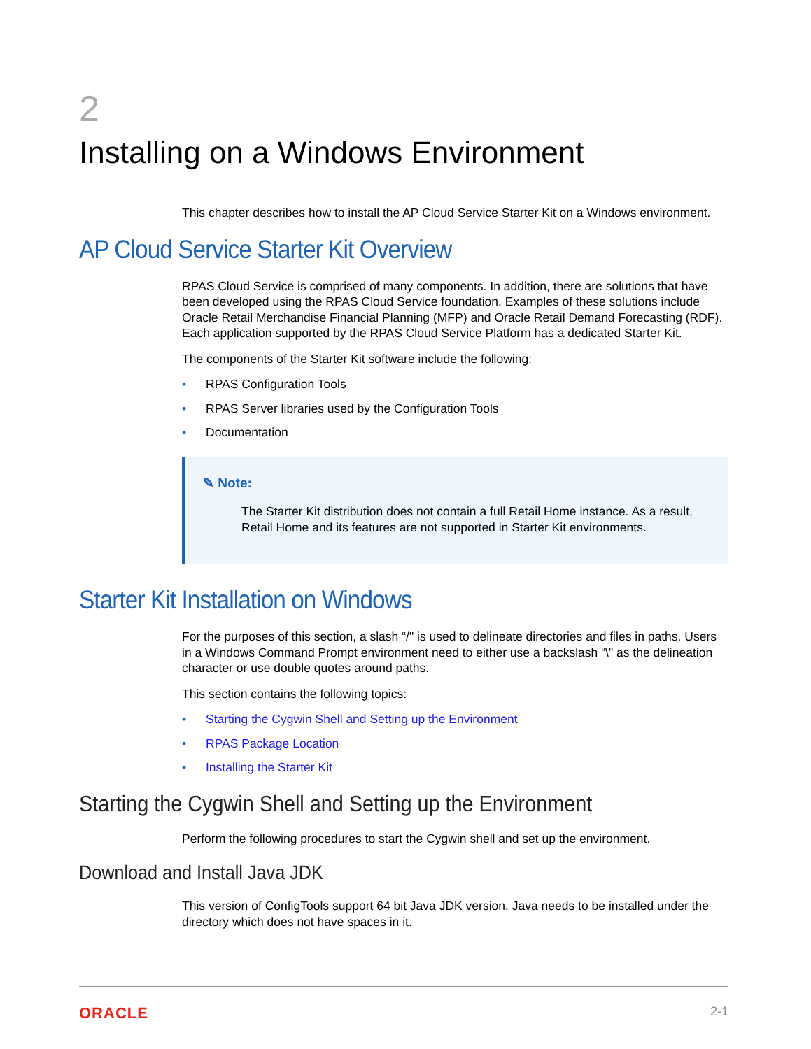2
Installing on a Windows Environment
This chapter describes how to install the AP Cloud Service Starter Kit on a Windows environment.
AP Cloud Service Starter Kit Overview
RPAS Cloud Service is comprised of many components. In addition, there are solutions that have been developed using the RPAS Cloud Service foundation. Examples of these solutions include Oracle Retail Merchandise Financial Planning (MFP) and Oracle Retail Demand Forecasting (RDF). Each application supported by the RPAS Cloud Service Platform has a dedicated Starter Kit.
The components of the Starter Kit software include the following:
• RPAS Configuration Tools
• RPAS Server libraries used by the Configuration Tools
• Documentation
✎ Note:
The Starter Kit distribution does not contain a full Retail Home instance. As a result, Retail Home and its features are not supported in Starter Kit environments.
Starter Kit Installation on Windows
For the purposes of this section, a slash “/" is used to delineate directories and files in paths. Users in a Windows Command Prompt environment need to either use a backslash “\" as the delineation character or use double quotes around paths.
This section contains the following topics:
• Starting the Cygwin Shell and Setting up the Environment
• RPAS Package Location
• Installing the Starter Kit
Starting the Cygwin Shell and Setting up the Environment
Perform the following procedures to start the Cygwin shell and set up the environment.
Download and Install Java JDK
This version of ConfigTools support 64 bit Java JDK version. Java needs to be installed under the directory which does not have spaces in it.
ORACLE 2-1